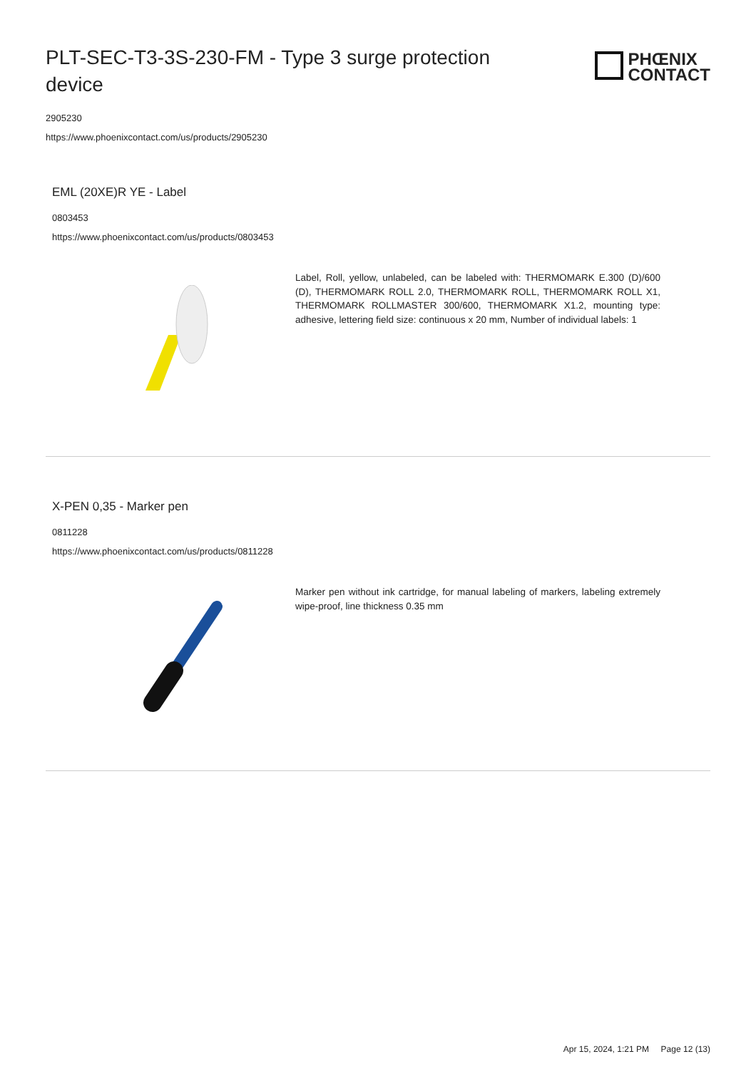PLT-SEC-T3-3S-230-FM - Type 3 surge protection device
PHŒNIX
CONTACT
2905230
https://www.phoenixcontact.com/us/products/2905230
EML (20XE)R YE - Label
0803453
https://www.phoenixcontact.com/us/products/0803453
Label, Roll, yellow, unlabeled, can be labeled with: THERMOMARK E.300 (D)/600 (D), THERMOMARK ROLL 2.0, THERMOMARK ROLL, THERMOMARK ROLL X1, THERMOMARK ROLLMASTER 300/600, THERMOMARK X1.2, mounting type: adhesive, lettering field size: continuous x 20 mm, Number of individual labels: 1
X-PEN 0,35 - Marker pen
0811228
https://www.phoenixcontact.com/us/products/0811228
Marker pen without ink cartridge, for manual labeling of markers, labeling extremely wipe-proof, line thickness 0.35 mm
Apr 15, 2024, 1:21 PM Page 12 (13)